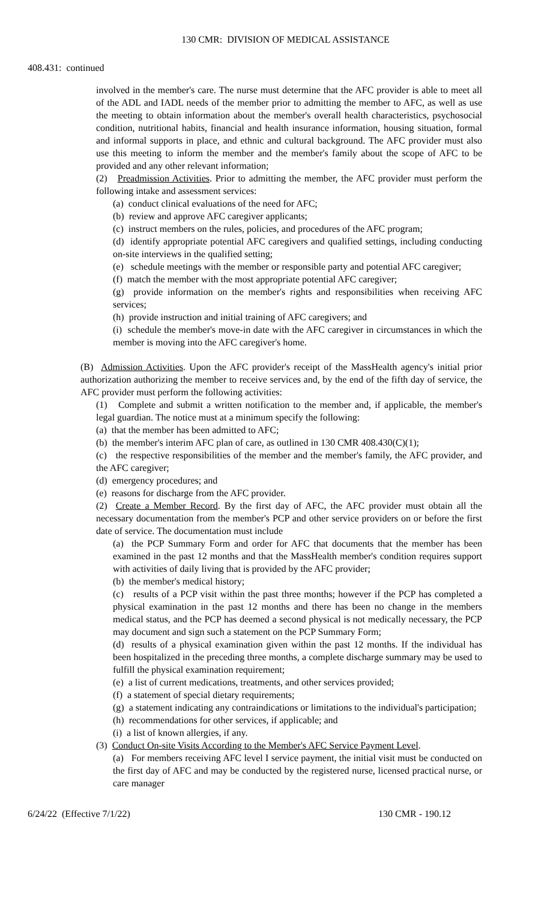130 CMR: DIVISION OF MEDICAL ASSISTANCE
408.431: continued
involved in the member's care. The nurse must determine that the AFC provider is able to meet all of the ADL and IADL needs of the member prior to admitting the member to AFC, as well as use the meeting to obtain information about the member's overall health characteristics, psychosocial condition, nutritional habits, financial and health insurance information, housing situation, formal and informal supports in place, and ethnic and cultural background. The AFC provider must also use this meeting to inform the member and the member's family about the scope of AFC to be provided and any other relevant information;
(2) Preadmission Activities. Prior to admitting the member, the AFC provider must perform the following intake and assessment services:
(a) conduct clinical evaluations of the need for AFC;
(b) review and approve AFC caregiver applicants;
(c) instruct members on the rules, policies, and procedures of the AFC program;
(d) identify appropriate potential AFC caregivers and qualified settings, including conducting on-site interviews in the qualified setting;
(e) schedule meetings with the member or responsible party and potential AFC caregiver;
(f) match the member with the most appropriate potential AFC caregiver;
(g) provide information on the member's rights and responsibilities when receiving AFC services;
(h) provide instruction and initial training of AFC caregivers; and
(i) schedule the member's move-in date with the AFC caregiver in circumstances in which the member is moving into the AFC caregiver's home.
(B) Admission Activities. Upon the AFC provider's receipt of the MassHealth agency's initial prior authorization authorizing the member to receive services and, by the end of the fifth day of service, the AFC provider must perform the following activities:
(1) Complete and submit a written notification to the member and, if applicable, the member's legal guardian. The notice must at a minimum specify the following:
(a) that the member has been admitted to AFC;
(b) the member's interim AFC plan of care, as outlined in 130 CMR 408.430(C)(1);
(c) the respective responsibilities of the member and the member's family, the AFC provider, and the AFC caregiver;
(d) emergency procedures; and
(e) reasons for discharge from the AFC provider.
(2) Create a Member Record. By the first day of AFC, the AFC provider must obtain all the necessary documentation from the member's PCP and other service providers on or before the first date of service. The documentation must include
(a) the PCP Summary Form and order for AFC that documents that the member has been examined in the past 12 months and that the MassHealth member's condition requires support with activities of daily living that is provided by the AFC provider;
(b) the member's medical history;
(c) results of a PCP visit within the past three months; however if the PCP has completed a physical examination in the past 12 months and there has been no change in the members medical status, and the PCP has deemed a second physical is not medically necessary, the PCP may document and sign such a statement on the PCP Summary Form;
(d) results of a physical examination given within the past 12 months. If the individual has been hospitalized in the preceding three months, a complete discharge summary may be used to fulfill the physical examination requirement;
(e) a list of current medications, treatments, and other services provided;
(f) a statement of special dietary requirements;
(g) a statement indicating any contraindications or limitations to the individual's participation;
(h) recommendations for other services, if applicable; and
(i) a list of known allergies, if any.
(3) Conduct On-site Visits According to the Member's AFC Service Payment Level.
(a) For members receiving AFC level I service payment, the initial visit must be conducted on the first day of AFC and may be conducted by the registered nurse, licensed practical nurse, or care manager
6/24/22 (Effective 7/1/22) 130 CMR - 190.12